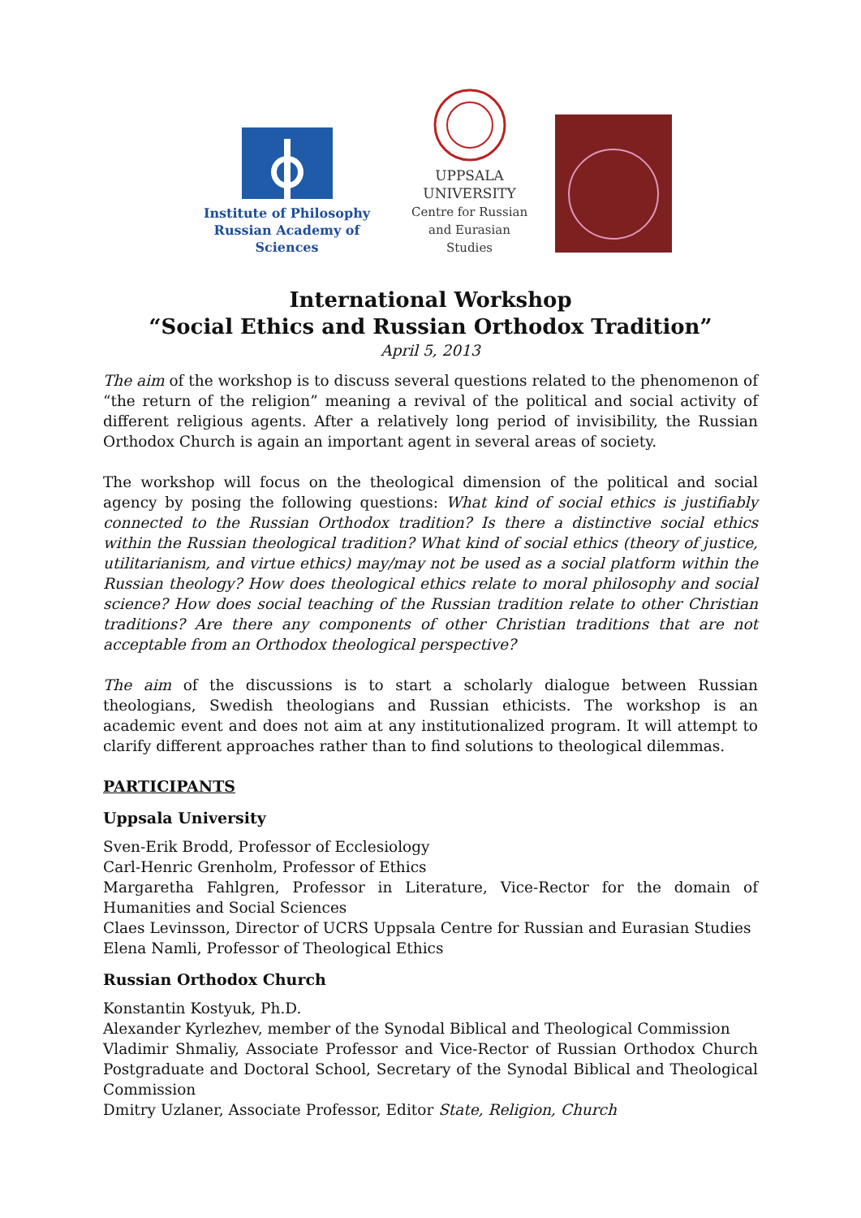Institute of Philosophy
Russian Academy of Sciences
UPPSALA
UNIVERSITY
Centre for Russian
and Eurasian Studies
International Workshop
“Social Ethics and Russian Orthodox Tradition”
April 5, 2013
The aim of the workshop is to discuss several questions related to the phenomenon of “the return of the religion” meaning a revival of the political and social activity of different religious agents. After a relatively long period of invisibility, the Russian Orthodox Church is again an important agent in several areas of society.
The workshop will focus on the theological dimension of the political and social agency by posing the following questions: What kind of social ethics is justifiably connected to the Russian Orthodox tradition? Is there a distinctive social ethics within the Russian theological tradition? What kind of social ethics (theory of justice, utilitarianism, and virtue ethics) may/may not be used as a social platform within the Russian theology? How does theological ethics relate to moral philosophy and social science? How does social teaching of the Russian tradition relate to other Christian traditions? Are there any components of other Christian traditions that are not acceptable from an Orthodox theological perspective?
The aim of the discussions is to start a scholarly dialogue between Russian theologians, Swedish theologians and Russian ethicists. The workshop is an academic event and does not aim at any institutionalized program. It will attempt to clarify different approaches rather than to find solutions to theological dilemmas.
PARTICIPANTS
Uppsala University
Sven-Erik Brodd, Professor of Ecclesiology
Carl-Henric Grenholm, Professor of Ethics
Margaretha Fahlgren, Professor in Literature, Vice-Rector for the domain of Humanities and Social Sciences
Claes Levinsson, Director of UCRS Uppsala Centre for Russian and Eurasian Studies
Elena Namli, Professor of Theological Ethics
Russian Orthodox Church
Konstantin Kostyuk, Ph.D.
Alexander Kyrlezhev, member of the Synodal Biblical and Theological Commission
Vladimir Shmaliy, Associate Professor and Vice-Rector of Russian Orthodox Church Postgraduate and Doctoral School, Secretary of the Synodal Biblical and Theological Commission
Dmitry Uzlaner, Associate Professor, Editor State, Religion, Church